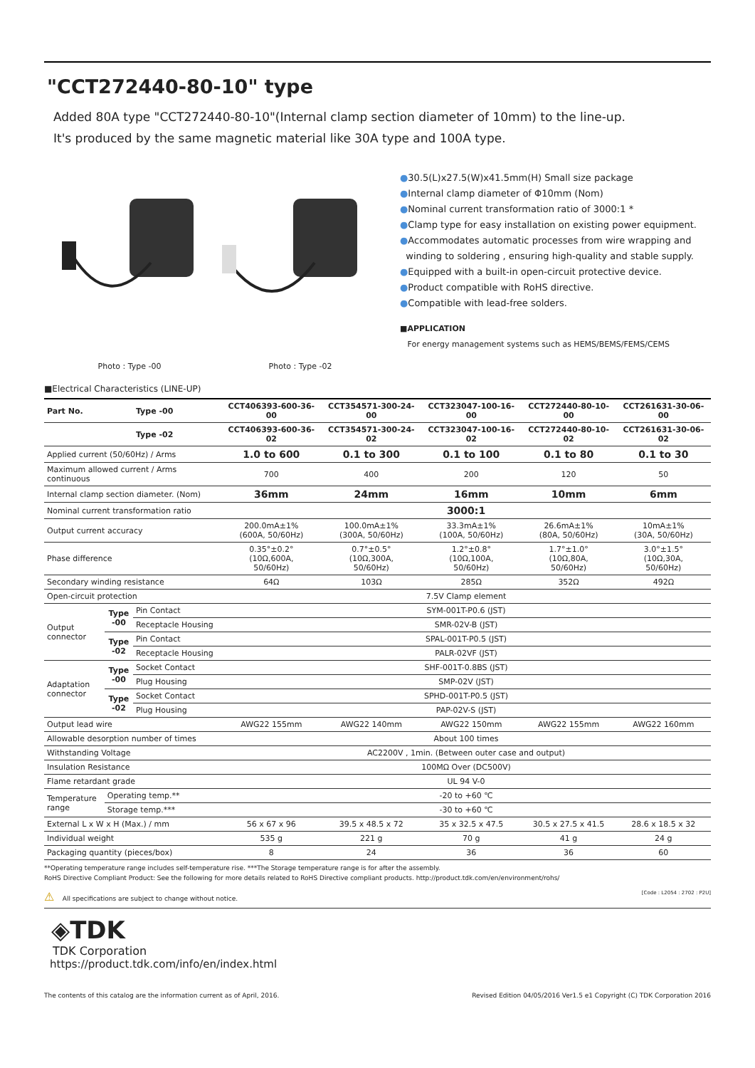"CCT272440-80-10" type
Added 80A type "CCT272440-80-10"(Internal clamp section diameter of 10mm) to the line-up.
It's produced by the same magnetic material like 30A type and 100A type.
Photo : Type -00
Photo : Type -02
●30.5(L)x27.5(W)x41.5mm(H) Small size package
●Internal clamp diameter of Φ10mm (Nom)
●Nominal current transformation ratio of 3000:1 *
●Clamp type for easy installation on existing power equipment.
●Accommodates automatic processes from wire wrapping and
winding to soldering , ensuring high-quality and stable supply.
●Equipped with a built-in open-circuit protective device.
●Product compatible with RoHS directive.
●Compatible with lead-free solders.
■APPLICATION
For energy management systems such as HEMS/BEMS/FEMS/CEMS
■Electrical Characteristics (LINE-UP)
| Part No. | | Type -00 | CCT406393-600-36-00 | CCT354571-300-24-00 | CCT323047-100-16-00 | CCT272440-80-10-00 | CCT261631-30-06-00 |
| | | Type -02 | CCT406393-600-36-02 | CCT354571-300-24-02 | CCT323047-100-16-02 | CCT272440-80-10-02 | CCT261631-30-06-02 |
| Applied current (50/60Hz) / Arms | | | 1.0 to 600 | 0.1 to 300 | 0.1 to 100 | 0.1 to 80 | 0.1 to 30 |
| Maximum allowed current / Arms continuous | | | 700 | 400 | 200 | 120 | 50 |
| Internal clamp section diameter. (Nom) | | | 36mm | 24mm | 16mm | 10mm | 6mm |
| Nominal current transformation ratio | | | 3000:1 | | | | |
| Output current accuracy | | | 200.0mA±1% (600A, 50/60Hz) | 100.0mA±1% (300A, 50/60Hz) | 33.3mA±1% (100A, 50/60Hz) | 26.6mA±1% (80A, 50/60Hz) | 10mA±1% (30A, 50/60Hz) |
| Phase difference | | | 0.35°±0.2° (10Ω,600A, 50/60Hz) | 0.7°±0.5° (10Ω,300A, 50/60Hz) | 1.2°±0.8° (10Ω,100A, 50/60Hz) | 1.7°±1.0° (10Ω,80A, 50/60Hz) | 3.0°±1.5° (10Ω,30A, 50/60Hz) |
| Secondary winding resistance | | | 64Ω | 103Ω | 285Ω | 352Ω | 492Ω |
| Open-circuit protection | | | 7.5V Clamp element | | | | |
| Output connector | Type -00 | Pin Contact | SYM-001T-P0.6 (JST) | | | | |
| | | Receptacle Housing | SMR-02V-B (JST) | | | | |
| | Type -02 | Pin Contact | SPAL-001T-P0.5 (JST) | | | | |
| | | Receptacle Housing | PALR-02VF (JST) | | | | |
| Adaptation connector | Type -00 | Socket Contact | SHF-001T-0.8BS (JST) | | | | |
| | | Plug Housing | SMP-02V (JST) | | | | |
| | Type -02 | Socket Contact | SPHD-001T-P0.5 (JST) | | | | |
| | | Plug Housing | PAP-02V-S (JST) | | | | |
| Output lead wire | | | AWG22 155mm | AWG22 140mm | AWG22 150mm | AWG22 155mm | AWG22 160mm |
| Allowable desorption number of times | | | About 100 times | | | | |
| Withstanding Voltage | | | AC2200V , 1min. (Between outer case and output) | | | | |
| Insulation Resistance | | | 100MΩ Over (DC500V) | | | | |
| Flame retardant grade | | | UL 94 V-0 | | | | |
| Temperature range | Operating temp.** | | -20 to +60 ℃ | | | | |
| | Storage temp.*** | | -30 to +60 ℃ | | | | |
| External L x W x H (Max.) / mm | | | 56 x 67 x 96 | 39.5 x 48.5 x 72 | 35 x 32.5 x 47.5 | 30.5 x 27.5 x 41.5 | 28.6 x 18.5 x 32 |
| Individual weight | | | 535 g | 221 g | 70 g | 41 g | 24 g |
| Packaging quantity (pieces/box) | | | 8 | 24 | 36 | 36 | 60 |
**Operating temperature range includes self-temperature rise. ***The Storage temperature range is for after the assembly.
RoHS Directive Compliant Product: See the following for more details related to RoHS Directive compliant products. http://product.tdk.com/en/environment/rohs/
⚠ All specifications are subject to change without notice. [Code : L2054 : 2702 : P2U]
◈TDK
TDK Corporation
https://product.tdk.com/info/en/index.html
The contents of this catalog are the information current as of April, 2016. Revised Edition 04/05/2016 Ver1.5 e1 Copyright (C) TDK Corporation 2016